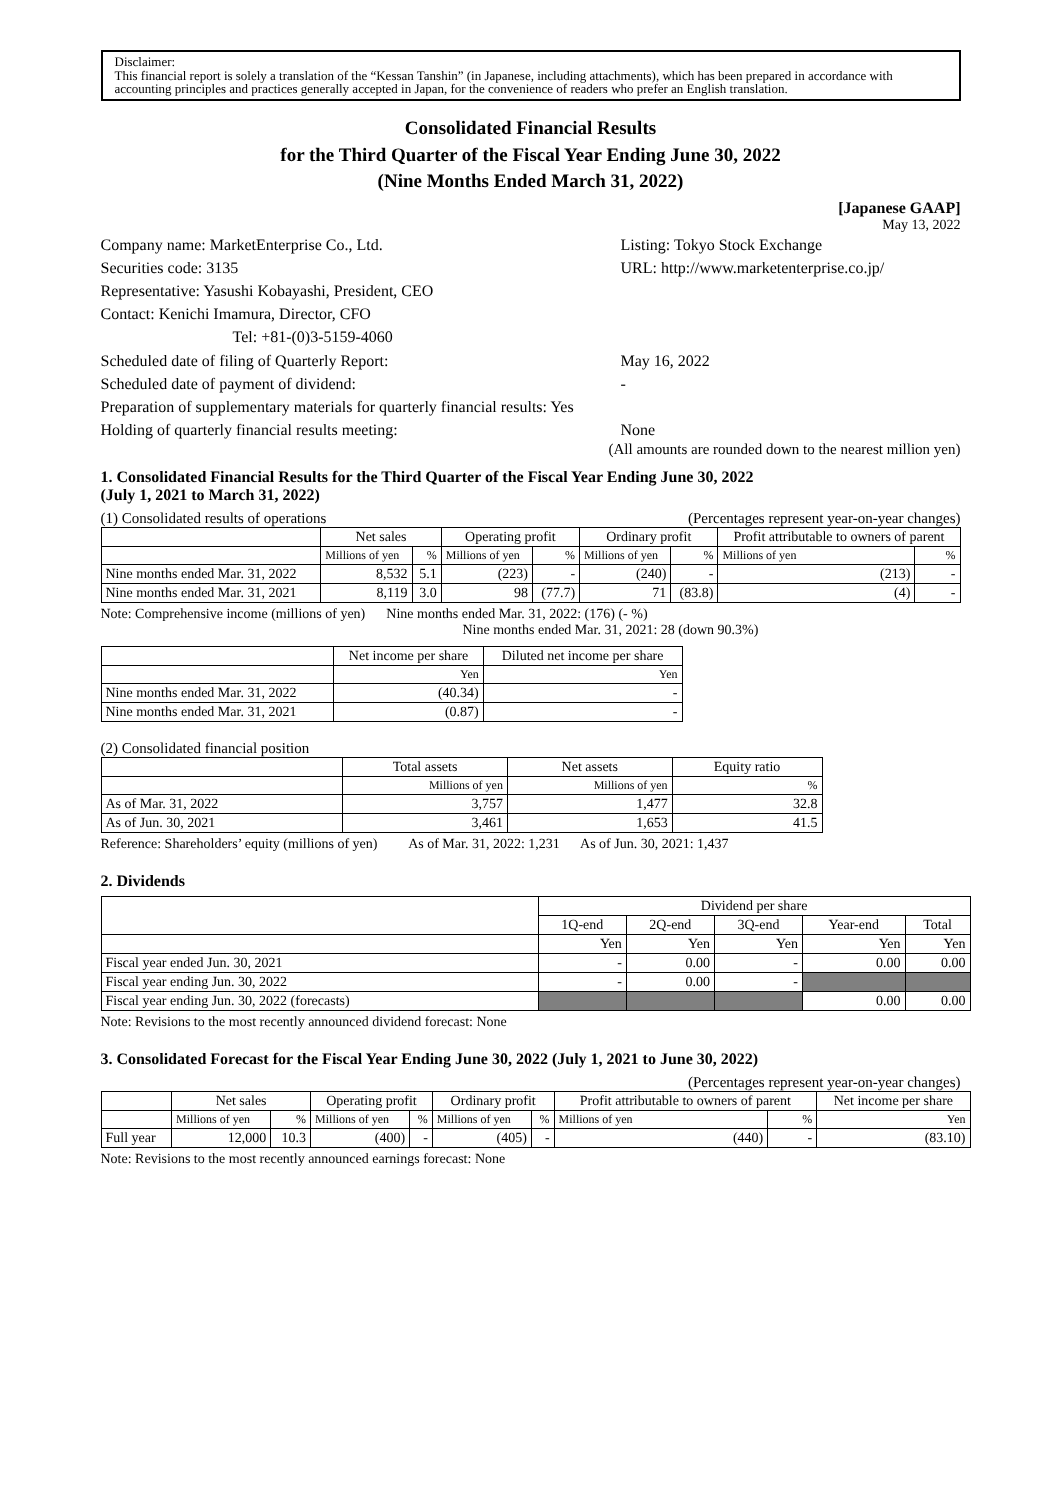Disclaimer:
This financial report is solely a translation of the “Kessan Tanshin” (in Japanese, including attachments), which has been prepared in accordance with accounting principles and practices generally accepted in Japan, for the convenience of readers who prefer an English translation.
Consolidated Financial Results
for the Third Quarter of the Fiscal Year Ending June 30, 2022
(Nine Months Ended March 31, 2022)
[Japanese GAAP]
May 13, 2022
Company name: MarketEnterprise Co., Ltd.
Listing: Tokyo Stock Exchange
Securities code: 3135
URL: http://www.marketenterprise.co.jp/
Representative: Yasushi Kobayashi, President, CEO
Contact: Kenichi Imamura, Director, CFO
Tel: +81-(0)3-5159-4060
Scheduled date of filing of Quarterly Report:
May 16, 2022
Scheduled date of payment of dividend:
-
Preparation of supplementary materials for quarterly financial results: Yes
Holding of quarterly financial results meeting:
None
(All amounts are rounded down to the nearest million yen)
1. Consolidated Financial Results for the Third Quarter of the Fiscal Year Ending June 30, 2022
(July 1, 2021 to March 31, 2022)
(1) Consolidated results of operations (Percentages represent year-on-year changes)
| | Net sales | | Operating profit | | Ordinary profit | | Profit attributable to owners of parent | |
| --- | --- | --- | --- | --- | --- | --- | --- | --- |
| | Millions of yen | % | Millions of yen | % | Millions of yen | % | Millions of yen | % |
| Nine months ended Mar. 31, 2022 | 8,532 | 5.1 | (223) | - | (240) | - | (213) | - |
| Nine months ended Mar. 31, 2021 | 8,119 | 3.0 | 98 | (77.7) | 71 | (83.8) | (4) | - |
Note: Comprehensive income (millions of yen) Nine months ended Mar. 31, 2022: (176) (- %)
Nine months ended Mar. 31, 2021: 28 (down 90.3%)
| | Net income per share | Diluted net income per share |
| --- | --- | --- |
| | Yen | Yen |
| Nine months ended Mar. 31, 2022 | (40.34) | - |
| Nine months ended Mar. 31, 2021 | (0.87) | - |
(2) Consolidated financial position
| | Total assets | Net assets | Equity ratio |
| --- | --- | --- | --- |
| | Millions of yen | Millions of yen | % |
| As of Mar. 31, 2022 | 3,757 | 1,477 | 32.8 |
| As of Jun. 30, 2021 | 3,461 | 1,653 | 41.5 |
Reference: Shareholders’ equity (millions of yen) As of Mar. 31, 2022: 1,231 As of Jun. 30, 2021: 1,437
2. Dividends
| | Dividend per share | | | | |
| --- | --- | --- | --- | --- | --- |
| | 1Q-end | 2Q-end | 3Q-end | Year-end | Total |
| | Yen | Yen | Yen | Yen | Yen |
| Fiscal year ended Jun. 30, 2021 | - | 0.00 | - | 0.00 | 0.00 |
| Fiscal year ending Jun. 30, 2022 | - | 0.00 | - | | |
| Fiscal year ending Jun. 30, 2022 (forecasts) | | | | 0.00 | 0.00 |
Note: Revisions to the most recently announced dividend forecast: None
3. Consolidated Forecast for the Fiscal Year Ending June 30, 2022 (July 1, 2021 to June 30, 2022)
(Percentages represent year-on-year changes)
| | Net sales | | Operating profit | | Ordinary profit | | Profit attributable to owners of parent | | Net income per share |
| --- | --- | --- | --- | --- | --- | --- | --- | --- | --- |
| | Millions of yen | % | Millions of yen | % | Millions of yen | % | Millions of yen | % | Yen |
| Full year | 12,000 | 10.3 | (400) | - | (405) | - | (440) | - | (83.10) |
Note: Revisions to the most recently announced earnings forecast: None